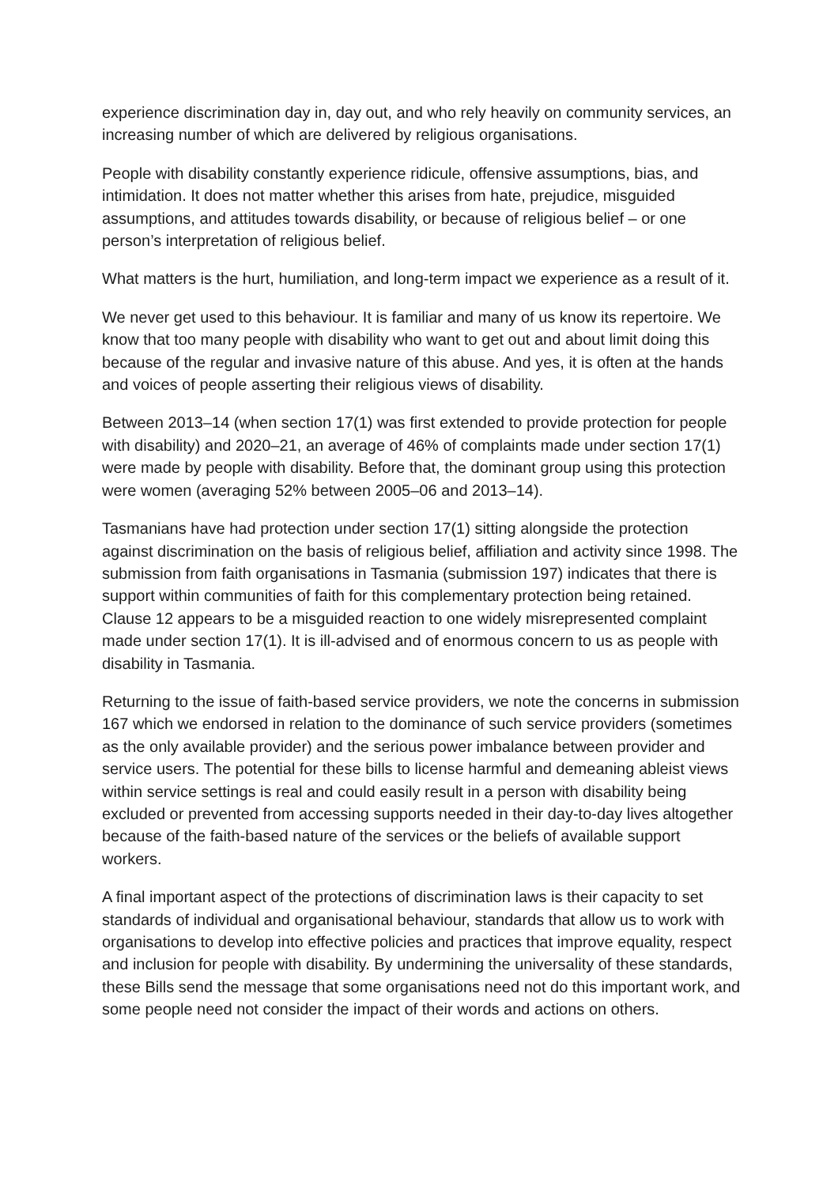experience discrimination day in, day out, and who rely heavily on community services, an increasing number of which are delivered by religious organisations.
People with disability constantly experience ridicule, offensive assumptions, bias, and intimidation. It does not matter whether this arises from hate, prejudice, misguided assumptions, and attitudes towards disability, or because of religious belief – or one person’s interpretation of religious belief.
What matters is the hurt, humiliation, and long-term impact we experience as a result of it.
We never get used to this behaviour. It is familiar and many of us know its repertoire. We know that too many people with disability who want to get out and about limit doing this because of the regular and invasive nature of this abuse. And yes, it is often at the hands and voices of people asserting their religious views of disability.
Between 2013–14 (when section 17(1) was first extended to provide protection for people with disability) and 2020–21, an average of 46% of complaints made under section 17(1) were made by people with disability. Before that, the dominant group using this protection were women (averaging 52% between 2005–06 and 2013–14).
Tasmanians have had protection under section 17(1) sitting alongside the protection against discrimination on the basis of religious belief, affiliation and activity since 1998. The submission from faith organisations in Tasmania (submission 197) indicates that there is support within communities of faith for this complementary protection being retained. Clause 12 appears to be a misguided reaction to one widely misrepresented complaint made under section 17(1). It is ill-advised and of enormous concern to us as people with disability in Tasmania.
Returning to the issue of faith-based service providers, we note the concerns in submission 167 which we endorsed in relation to the dominance of such service providers (sometimes as the only available provider) and the serious power imbalance between provider and service users. The potential for these bills to license harmful and demeaning ableist views within service settings is real and could easily result in a person with disability being excluded or prevented from accessing supports needed in their day-to-day lives altogether because of the faith-based nature of the services or the beliefs of available support workers.
A final important aspect of the protections of discrimination laws is their capacity to set standards of individual and organisational behaviour, standards that allow us to work with organisations to develop into effective policies and practices that improve equality, respect and inclusion for people with disability. By undermining the universality of these standards, these Bills send the message that some organisations need not do this important work, and some people need not consider the impact of their words and actions on others.